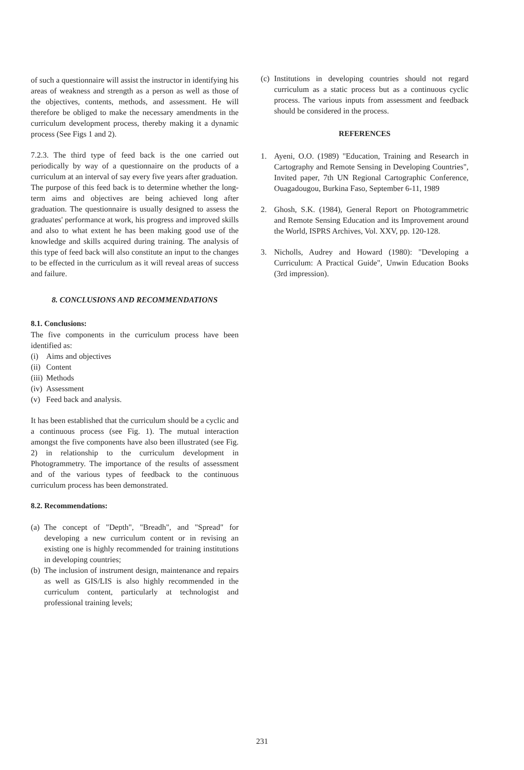of such a questionnaire will assist the instructor in identifying his areas of weakness and strength as a person as well as those of the objectives, contents, methods, and assessment. He will therefore be obliged to make the necessary amendments in the curriculum development process, thereby making it a dynamic process (See Figs 1 and 2).
7.2.3. The third type of feed back is the one carried out periodically by way of a questionnaire on the products of a curriculum at an interval of say every five years after graduation.
The purpose of this feed back is to determine whether the long-term aims and objectives are being achieved long after graduation. The questionnaire is usually designed to assess the graduates' performance at work, his progress and improved skills and also to what extent he has been making good use of the knowledge and skills acquired during training. The analysis of this type of feed back will also constitute an input to the changes to be effected in the curriculum as it will reveal areas of success and failure.
8. CONCLUSIONS AND RECOMMENDATIONS
8.1. Conclusions:
The five components in the curriculum process have been identified as:
(i) Aims and objectives
(ii) Content
(iii) Methods
(iv) Assessment
(v) Feed back and analysis.
It has been established that the curriculum should be a cyclic and a continuous process (see Fig. 1). The mutual interaction amongst the five components have also been illustrated (see Fig. 2) in relationship to the curriculum development in Photogrammetry. The importance of the results of assessment and of the various types of feedback to the continuous curriculum process has been demonstrated.
8.2. Recommendations:
(a) The concept of "Depth", "Breadh", and "Spread" for developing a new curriculum content or in revising an existing one is highly recommended for training institutions in developing countries;
(b) The inclusion of instrument design, maintenance and repairs as well as GIS/LIS is also highly recommended in the curriculum content, particularly at technologist and professional training levels;
(c) Institutions in developing countries should not regard curriculum as a static process but as a continuous cyclic process. The various inputs from assessment and feedback should be considered in the process.
REFERENCES
1. Ayeni, O.O. (1989) "Education, Training and Research in Cartography and Remote Sensing in Developing Countries", Invited paper, 7th UN Regional Cartographic Conference, Ouagadougou, Burkina Faso, September 6-11, 1989
2. Ghosh, S.K. (1984), General Report on Photogrammetric and Remote Sensing Education and its Improvement around the World, ISPRS Archives, Vol. XXV, pp. 120-128.
3. Nicholls, Audrey and Howard (1980): "Developing a Curriculum: A Practical Guide", Unwin Education Books (3rd impression).
231